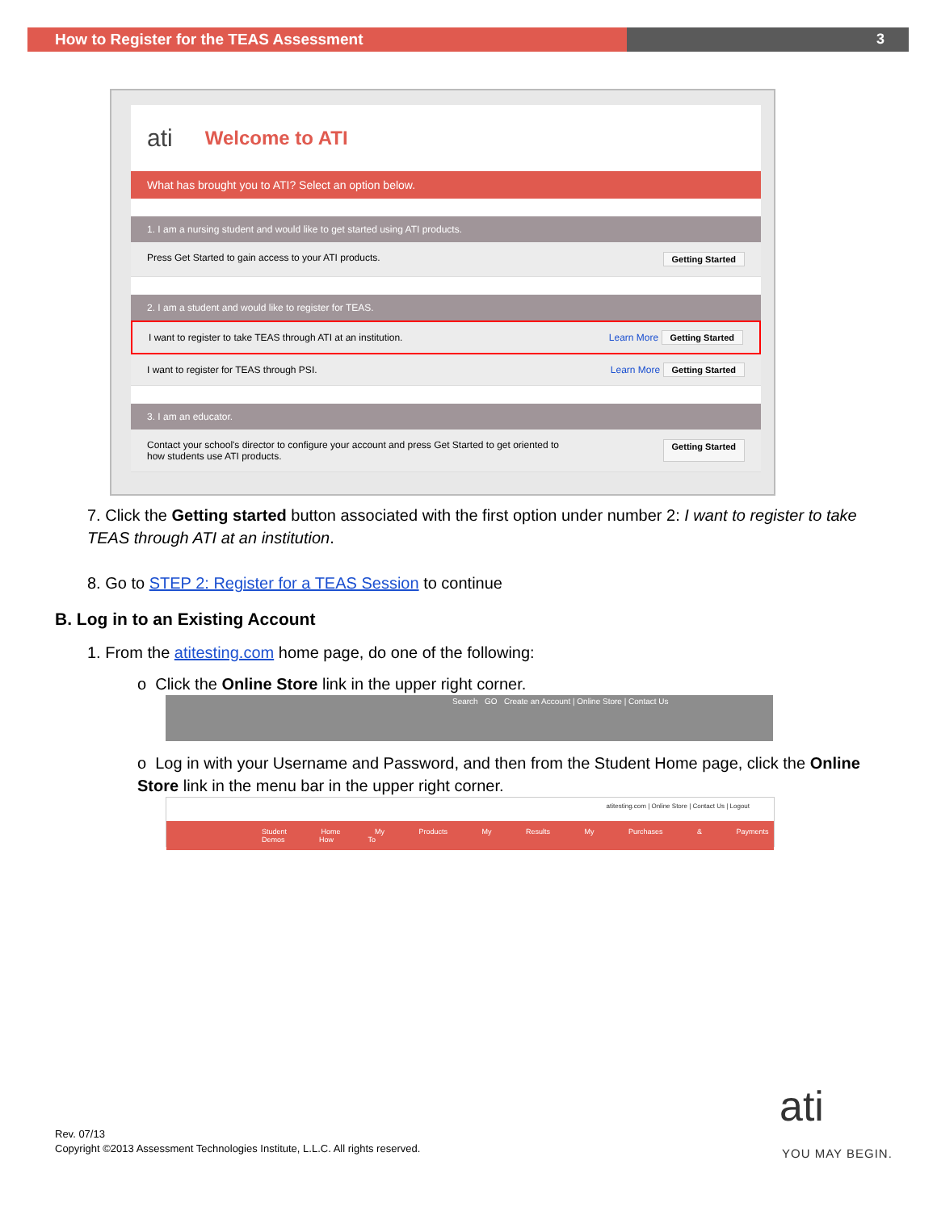How to Register for the TEAS Assessment 3
ati Welcome to ATI
What has brought you to ATI? Select an option below.
1. I am a nursing student and would like to get started using ATI products.
Press Get Started to gain access to your ATI products. Getting Started
2. I am a student and would like to register for TEAS.
I want to register to take TEAS through ATI at an institution. Learn More Getting Started
I want to register for TEAS through PSI. Learn More Getting Started
3. I am an educator.
Contact your school's director to configure your account and press Get Started to get oriented to
how students use ATI products. Getting Started
7. Click the Getting started button associated with the first option under number 2: I want to register to take TEAS through ATI at an institution.
8. Go to STEP 2: Register for a TEAS Session to continue
B. Log in to an Existing Account
1. From the atitesting.com home page, do one of the following:
o Click the Online Store link in the upper right corner.
Search GO Create an Account | Online Store | Contact Us
o Log in with your Username and Password, and then from the Student Home page, click the Online Store link in the menu bar in the upper right corner.
atitesting.com | Online Store | Contact Us | Logout
Student Home My Products My Results My Purchases & Payments Demos How To
Rev. 07/13
Copyright ©2013 Assessment Technologies Institute, L.L.C. All rights reserved.
ati
YOU MAY BEGIN.